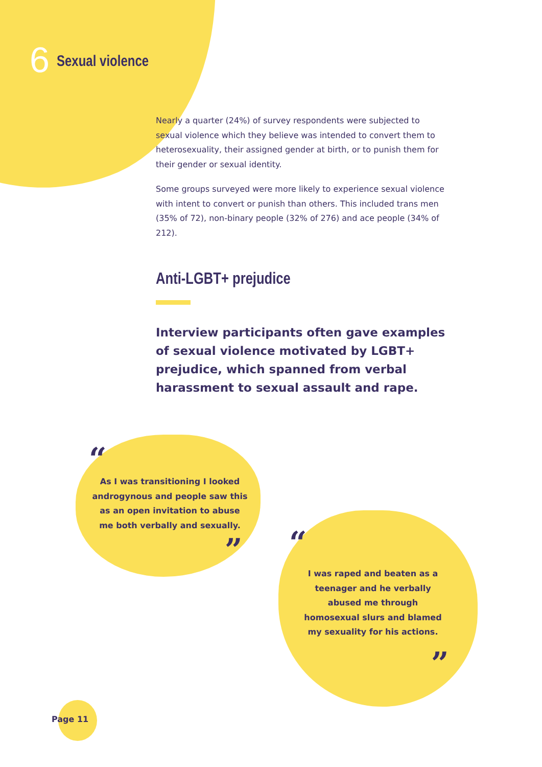6 Sexual violence
Nearly a quarter (24%) of survey respondents were subjected to sexual violence which they believe was intended to convert them to heterosexuality, their assigned gender at birth, or to punish them for their gender or sexual identity.
Some groups surveyed were more likely to experience sexual violence with intent to convert or punish than others. This included trans men (35% of 72), non-binary people (32% of 276) and ace people (34% of 212).
Anti-LGBT+ prejudice
Interview participants often gave examples of sexual violence motivated by LGBT+ prejudice, which spanned from verbal harassment to sexual assault and rape.
“
As I was transitioning I looked androgynous and people saw this as an open invitation to abuse me both verbally and sexually.
” “
I was raped and beaten as a teenager and he verbally abused me through homosexual slurs and blamed my sexuality for his actions.
”
Page 11